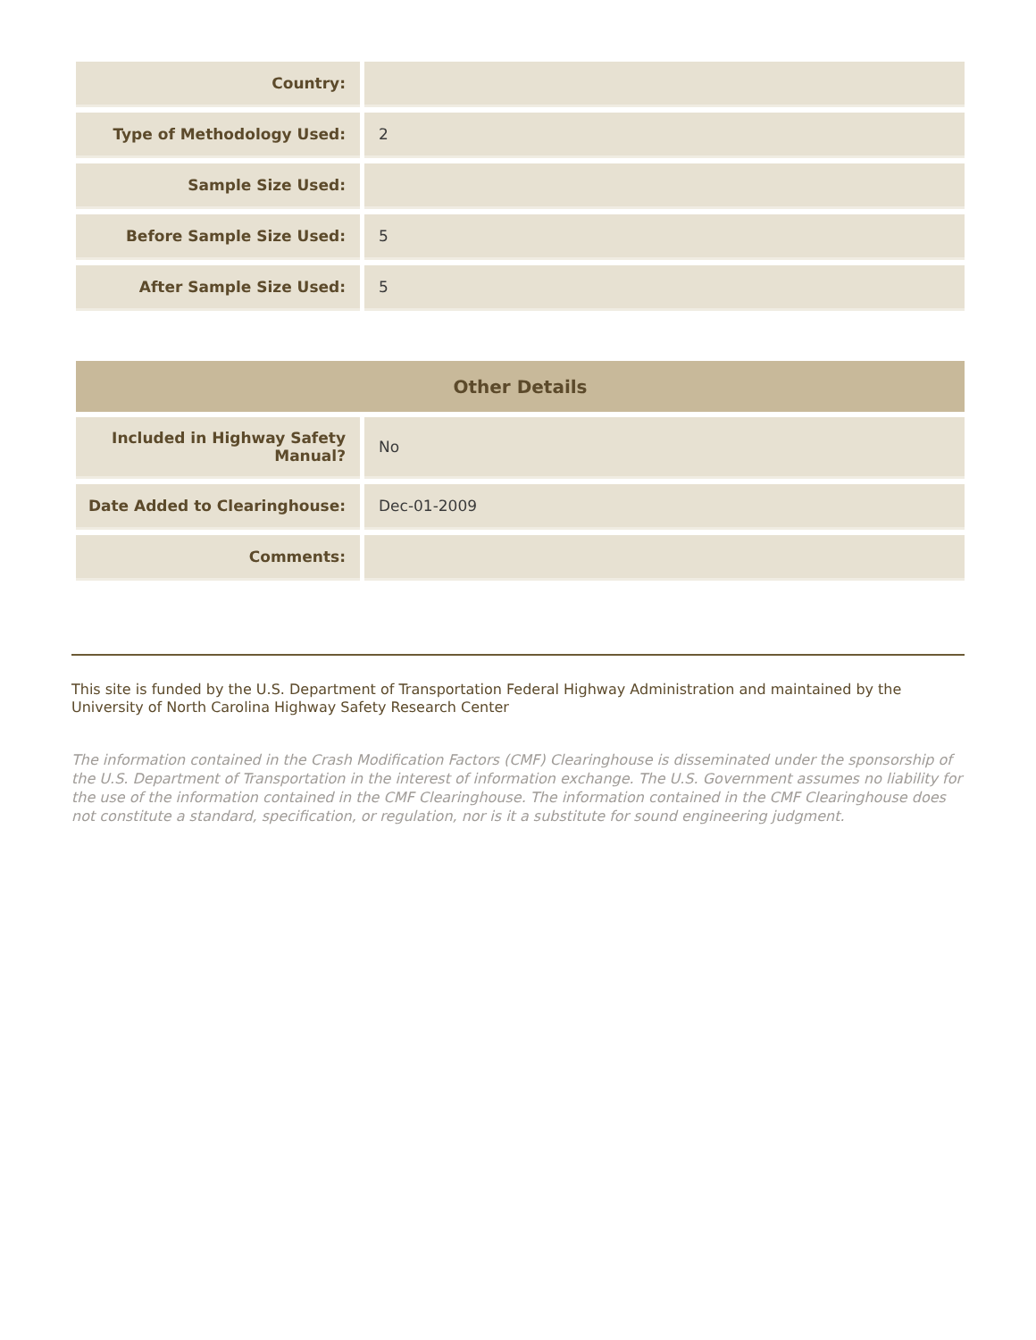| Country: | |
| Type of Methodology Used: | 2 |
| Sample Size Used: | |
| Before Sample Size Used: | 5 |
| After Sample Size Used: | 5 |
| Other Details | |
| --- | --- |
| Included in Highway Safety Manual? | No |
| Date Added to Clearinghouse: | Dec-01-2009 |
| Comments: | |
This site is funded by the U.S. Department of Transportation Federal Highway Administration and maintained by the University of North Carolina Highway Safety Research Center
The information contained in the Crash Modification Factors (CMF) Clearinghouse is disseminated under the sponsorship of the U.S. Department of Transportation in the interest of information exchange. The U.S. Government assumes no liability for the use of the information contained in the CMF Clearinghouse. The information contained in the CMF Clearinghouse does not constitute a standard, specification, or regulation, nor is it a substitute for sound engineering judgment.